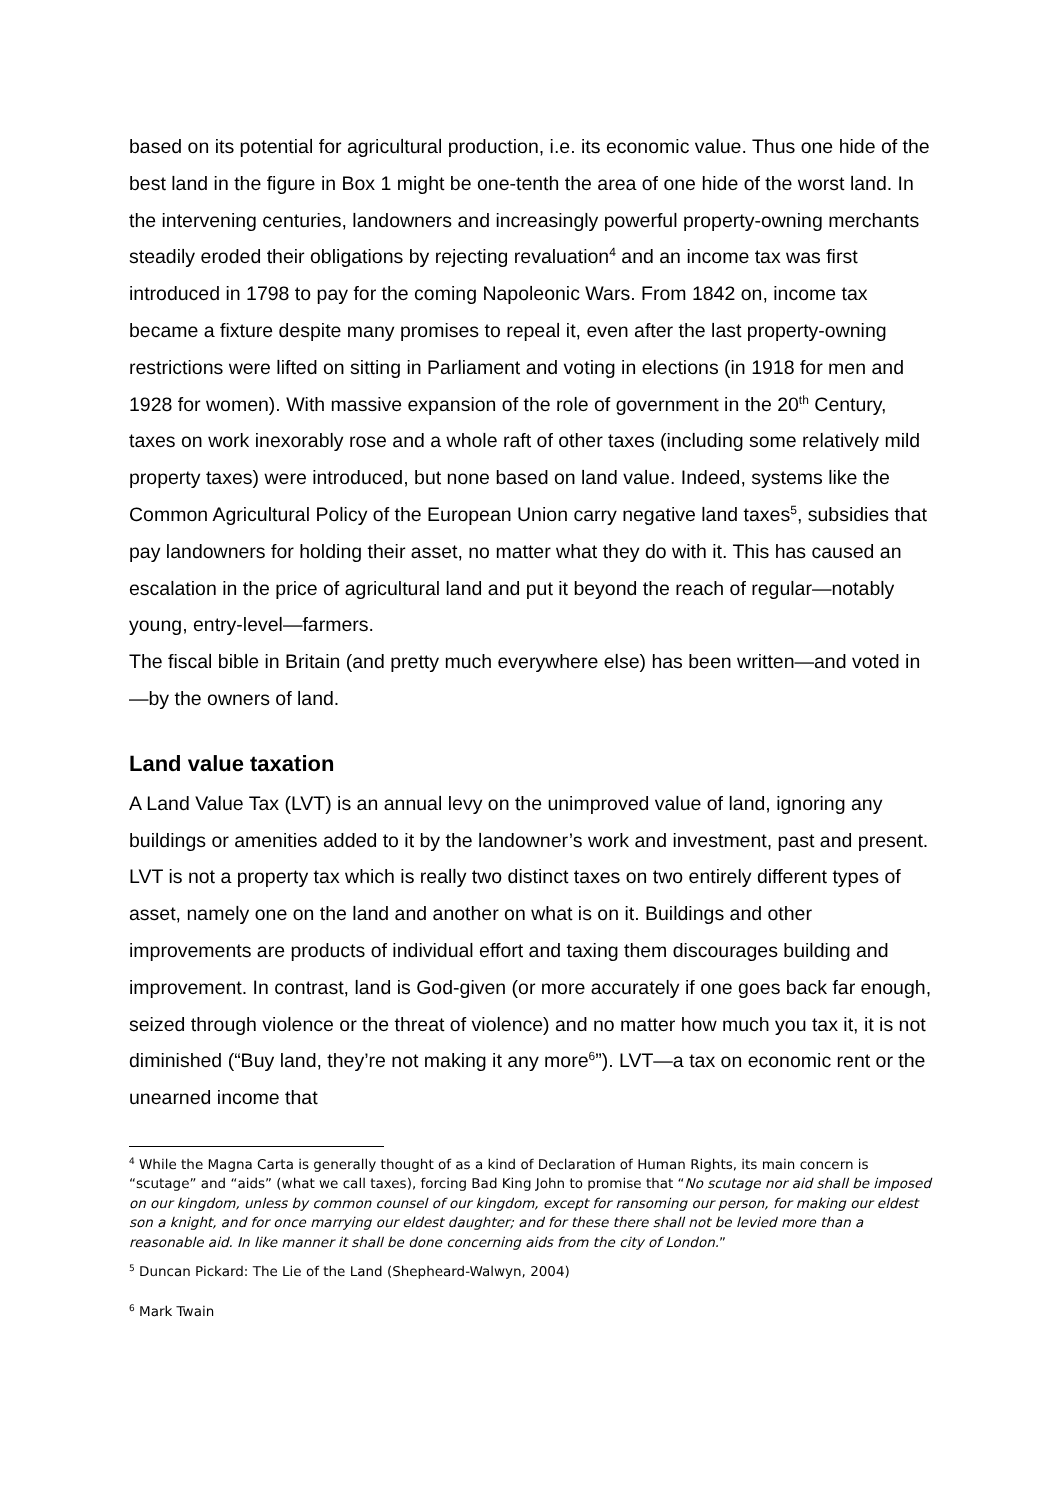based on its potential for agricultural production, i.e. its economic value. Thus one hide of the best land in the figure in Box 1 might be one-tenth the area of one hide of the worst land. In the intervening centuries, landowners and increasingly powerful property-owning merchants steadily eroded their obligations by rejecting revaluation<sup>4</sup> and an income tax was first introduced in 1798 to pay for the coming Napoleonic Wars. From 1842 on, income tax became a fixture despite many promises to repeal it, even after the last property-owning restrictions were lifted on sitting in Parliament and voting in elections (in 1918 for men and 1928 for women). With massive expansion of the role of government in the 20<sup>th</sup> Century, taxes on work inexorably rose and a whole raft of other taxes (including some relatively mild property taxes) were introduced, but none based on land value. Indeed, systems like the Common Agricultural Policy of the European Union carry negative land taxes<sup>5</sup>, subsidies that pay landowners for holding their asset, no matter what they do with it. This has caused an escalation in the price of agricultural land and put it beyond the reach of regular—notably young, entry-level—farmers.
The fiscal bible in Britain (and pretty much everywhere else) has been written—and voted in—by the owners of land.
Land value taxation
A Land Value Tax (LVT) is an annual levy on the unimproved value of land, ignoring any buildings or amenities added to it by the landowner’s work and investment, past and present. LVT is not a property tax which is really two distinct taxes on two entirely different types of asset, namely one on the land and another on what is on it. Buildings and other improvements are products of individual effort and taxing them discourages building and improvement. In contrast, land is God-given (or more accurately if one goes back far enough, seized through violence or the threat of violence) and no matter how much you tax it, it is not diminished (“Buy land, they’re not making it any more<sup>6</sup>”). LVT—a tax on economic rent or the unearned income that
<sup>4</sup> While the Magna Carta is generally thought of as a kind of Declaration of Human Rights, its main concern is “scutage” and “aids” (what we call taxes), forcing Bad King John to promise that “No scutage nor aid shall be imposed on our kingdom, unless by common counsel of our kingdom, except for ransoming our person, for making our eldest son a knight, and for once marrying our eldest daughter; and for these there shall not be levied more than a reasonable aid. In like manner it shall be done concerning aids from the city of London.”
<sup>5</sup> Duncan Pickard: The Lie of the Land (Shepheard-Walwyn, 2004)
<sup>6</sup> Mark Twain